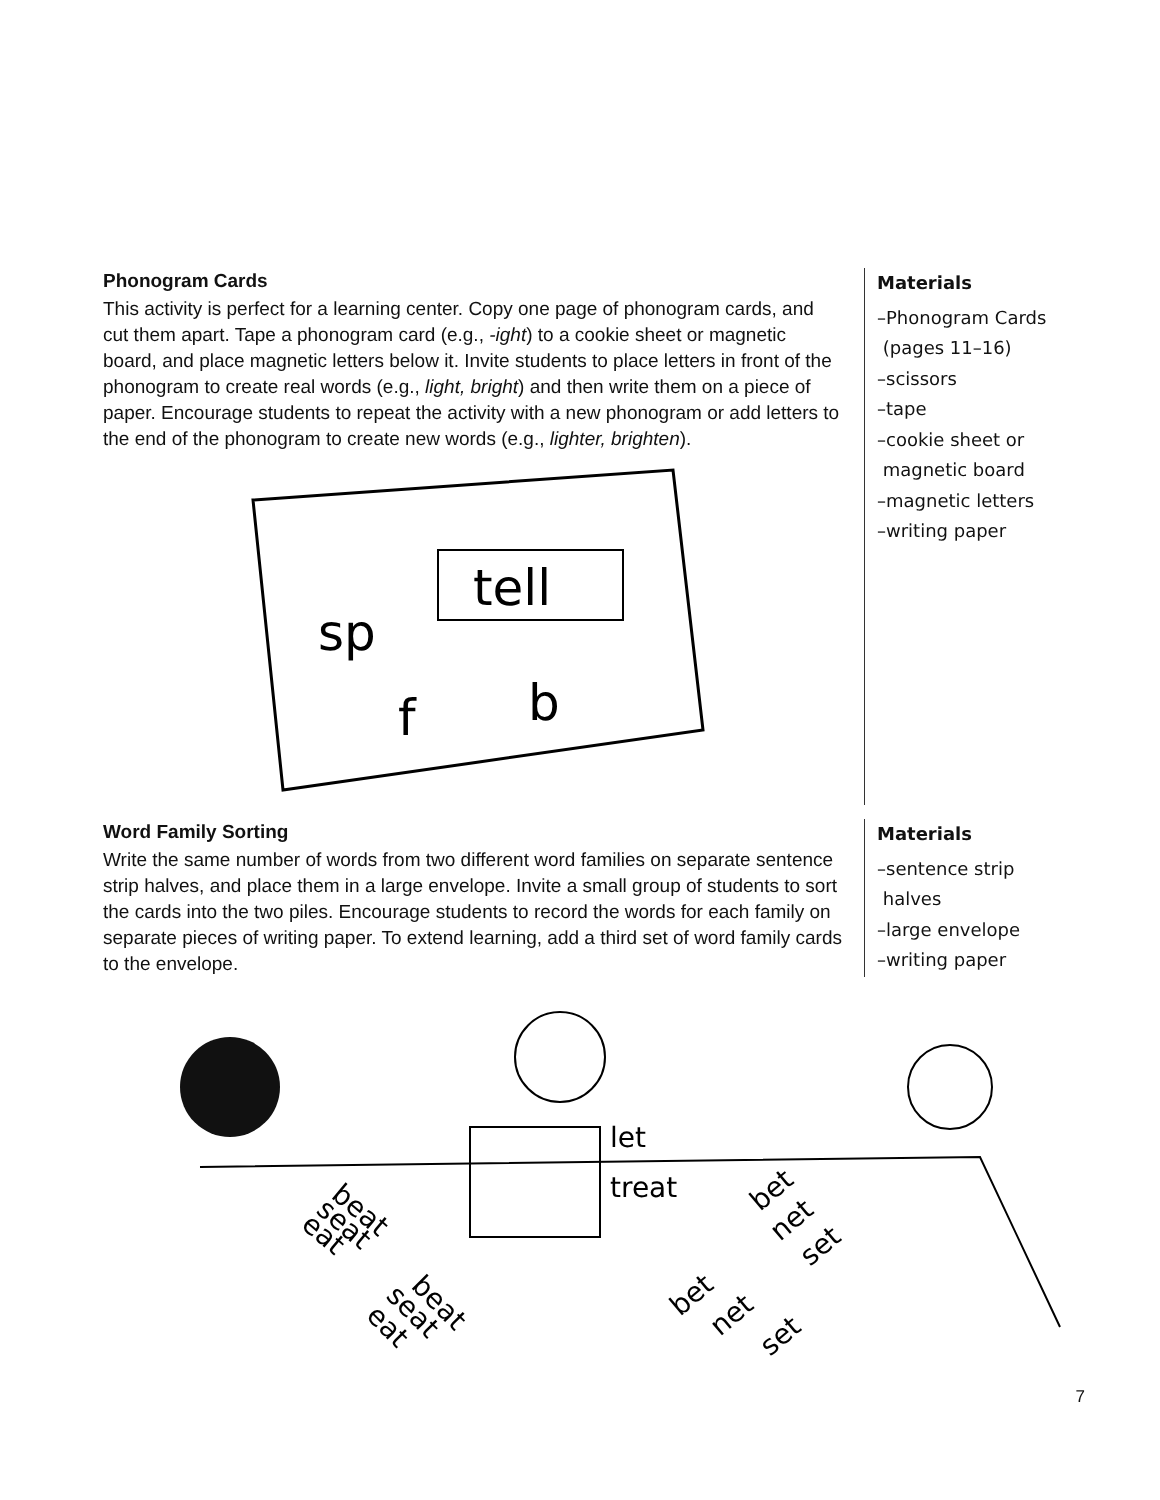Phonogram Cards
This activity is perfect for a learning center. Copy one page of phonogram cards, and cut them apart. Tape a phonogram card (e.g., -ight) to a cookie sheet or magnetic board, and place magnetic letters below it. Invite students to place letters in front of the phonogram to create real words (e.g., light, bright) and then write them on a piece of paper. Encourage students to repeat the activity with a new phonogram or add letters to the end of the phonogram to create new words (e.g., lighter, brighten).
tell
sp
f
b
Materials
–Phonogram Cards
(pages 11–16)
–scissors
–tape
–cookie sheet or
magnetic board
–magnetic letters
–writing paper
Word Family Sorting
Write the same number of words from two different word families on separate sentence strip halves, and place them in a large envelope. Invite a small group of students to sort the cards into the two piles. Encourage students to record the words for each family on separate pieces of writing paper. To extend learning, add a third set of word family cards to the envelope.
Materials
–sentence strip
halves
–large envelope
–writing paper
let
treat
beat
seat
eat
beat
seat
eat
bet
net
set
bet
net
set
7